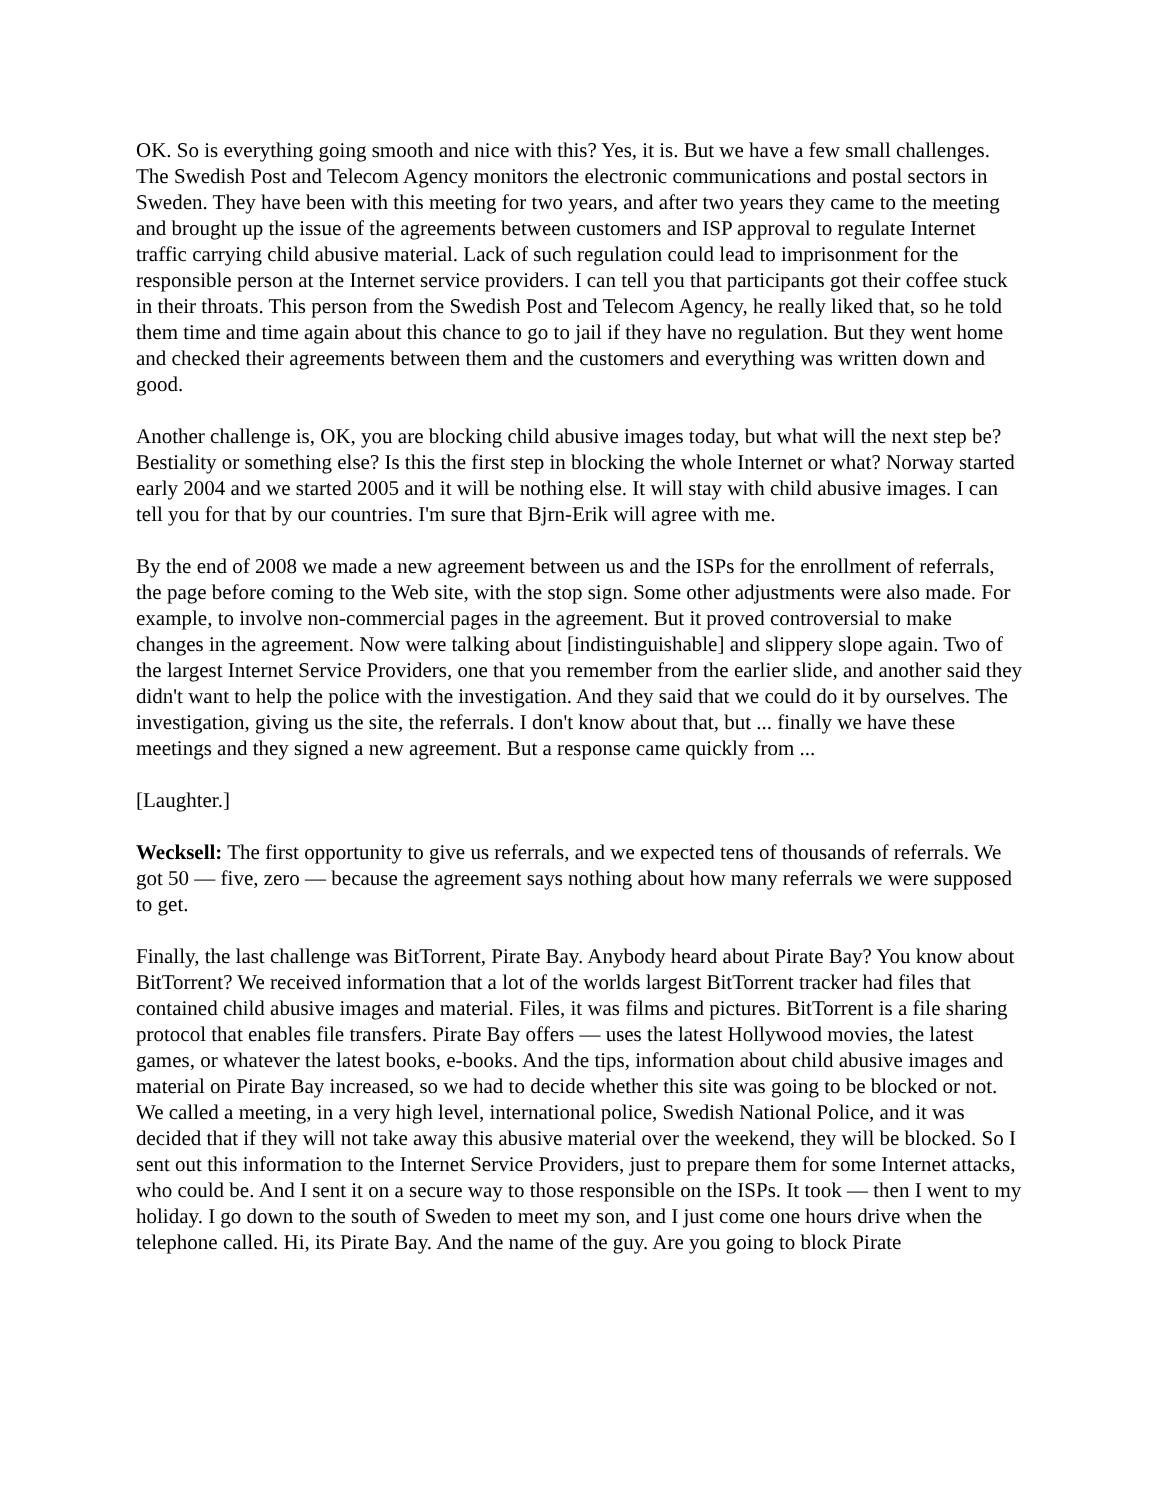OK. So is everything going smooth and nice with this? Yes, it is. But we have a few small challenges. The Swedish Post and Telecom Agency monitors the electronic communications and postal sectors in Sweden. They have been with this meeting for two years, and after two years they came to the meeting and brought up the issue of the agreements between customers and ISP approval to regulate Internet traffic carrying child abusive material. Lack of such regulation could lead to imprisonment for the responsible person at the Internet service providers. I can tell you that participants got their coffee stuck in their throats. This person from the Swedish Post and Telecom Agency, he really liked that, so he told them time and time again about this chance to go to jail if they have no regulation. But they went home and checked their agreements between them and the customers and everything was written down and good.
Another challenge is, OK, you are blocking child abusive images today, but what will the next step be? Bestiality or something else? Is this the first step in blocking the whole Internet or what? Norway started early 2004 and we started 2005 and it will be nothing else. It will stay with child abusive images. I can tell you for that by our countries. I'm sure that Bjrn-Erik will agree with me.
By the end of 2008 we made a new agreement between us and the ISPs for the enrollment of referrals, the page before coming to the Web site, with the stop sign. Some other adjustments were also made. For example, to involve non-commercial pages in the agreement. But it proved controversial to make changes in the agreement. Now were talking about [indistinguishable] and slippery slope again. Two of the largest Internet Service Providers, one that you remember from the earlier slide, and another said they didn't want to help the police with the investigation. And they said that we could do it by ourselves. The investigation, giving us the site, the referrals. I don't know about that, but ... finally we have these meetings and they signed a new agreement. But a response came quickly from ...
[Laughter.]
Wecksell: The first opportunity to give us referrals, and we expected tens of thousands of referrals. We got 50 — five, zero — because the agreement says nothing about how many referrals we were supposed to get.
Finally, the last challenge was BitTorrent, Pirate Bay. Anybody heard about Pirate Bay? You know about BitTorrent? We received information that a lot of the worlds largest BitTorrent tracker had files that contained child abusive images and material. Files, it was films and pictures. BitTorrent is a file sharing protocol that enables file transfers. Pirate Bay offers — uses the latest Hollywood movies, the latest games, or whatever the latest books, e-books. And the tips, information about child abusive images and material on Pirate Bay increased, so we had to decide whether this site was going to be blocked or not. We called a meeting, in a very high level, international police, Swedish National Police, and it was decided that if they will not take away this abusive material over the weekend, they will be blocked. So I sent out this information to the Internet Service Providers, just to prepare them for some Internet attacks, who could be. And I sent it on a secure way to those responsible on the ISPs. It took — then I went to my holiday. I go down to the south of Sweden to meet my son, and I just come one hours drive when the telephone called. Hi, its Pirate Bay. And the name of the guy. Are you going to block Pirate